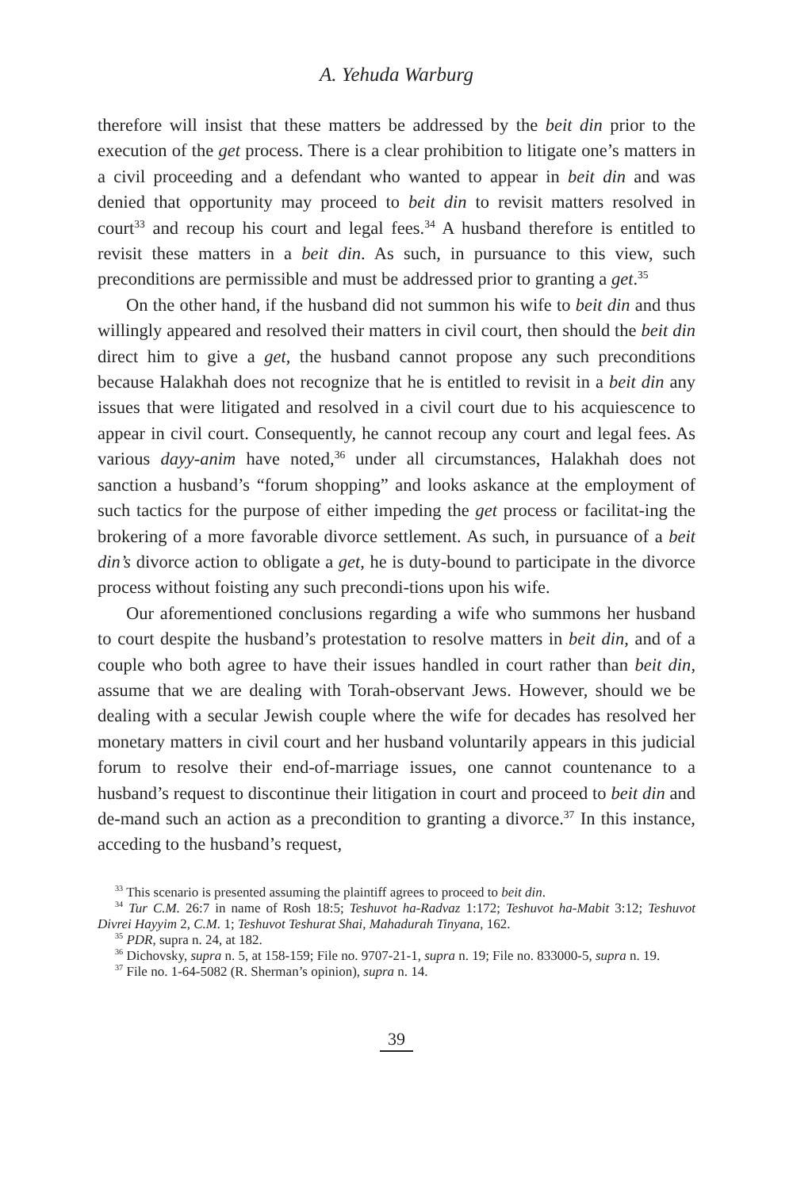A. Yehuda Warburg
therefore will insist that these matters be addressed by the beit din prior to the execution of the get process. There is a clear prohibition to litigate one’s matters in a civil proceeding and a defendant who wanted to appear in beit din and was denied that opportunity may proceed to beit din to revisit matters resolved in court<sup>33</sup> and recoup his court and legal fees.<sup>34</sup> A husband therefore is entitled to revisit these matters in a beit din. As such, in pursuance to this view, such preconditions are permissible and must be addressed prior to granting a get.<sup>35</sup>
On the other hand, if the husband did not summon his wife to beit din and thus willingly appeared and resolved their matters in civil court, then should the beit din direct him to give a get, the husband cannot propose any such preconditions because Halakhah does not recognize that he is entitled to revisit in a beit din any issues that were litigated and resolved in a civil court due to his acquiescence to appear in civil court. Consequently, he cannot recoup any court and legal fees. As various dayy-anim have noted,<sup>36</sup> under all circumstances, Halakhah does not sanction a husband’s “forum shopping” and looks askance at the employment of such tactics for the purpose of either impeding the get process or facilitat-ing the brokering of a more favorable divorce settlement. As such, in pursuance of a beit din’s divorce action to obligate a get, he is duty-bound to participate in the divorce process without foisting any such precondi-tions upon his wife.
Our aforementioned conclusions regarding a wife who summons her husband to court despite the husband’s protestation to resolve matters in beit din, and of a couple who both agree to have their issues handled in court rather than beit din, assume that we are dealing with Torah-observant Jews. However, should we be dealing with a secular Jewish couple where the wife for decades has resolved her monetary matters in civil court and her husband voluntarily appears in this judicial forum to resolve their end-of-marriage issues, one cannot countenance to a husband’s request to discontinue their litigation in court and proceed to beit din and de-mand such an action as a precondition to granting a divorce.<sup>37</sup> In this instance, acceding to the husband’s request,
<sup>33</sup> This scenario is presented assuming the plaintiff agrees to proceed to beit din.
<sup>34</sup> Tur C.M. 26:7 in name of Rosh 18:5; Teshuvot ha-Radvaz 1:172; Teshuvot ha-Mabit 3:12; Teshuvot Divrei Hayyim 2, C.M. 1; Teshuvot Teshurat Shai, Mahadurah Tinyana, 162.
<sup>35</sup> PDR, supra n. 24, at 182.
<sup>36</sup> Dichovsky, supra n. 5, at 158-159; File no. 9707-21-1, supra n. 19; File no. 833000-5, supra n. 19.
<sup>37</sup> File no. 1-64-5082 (R. Sherman’s opinion), supra n. 14.
39